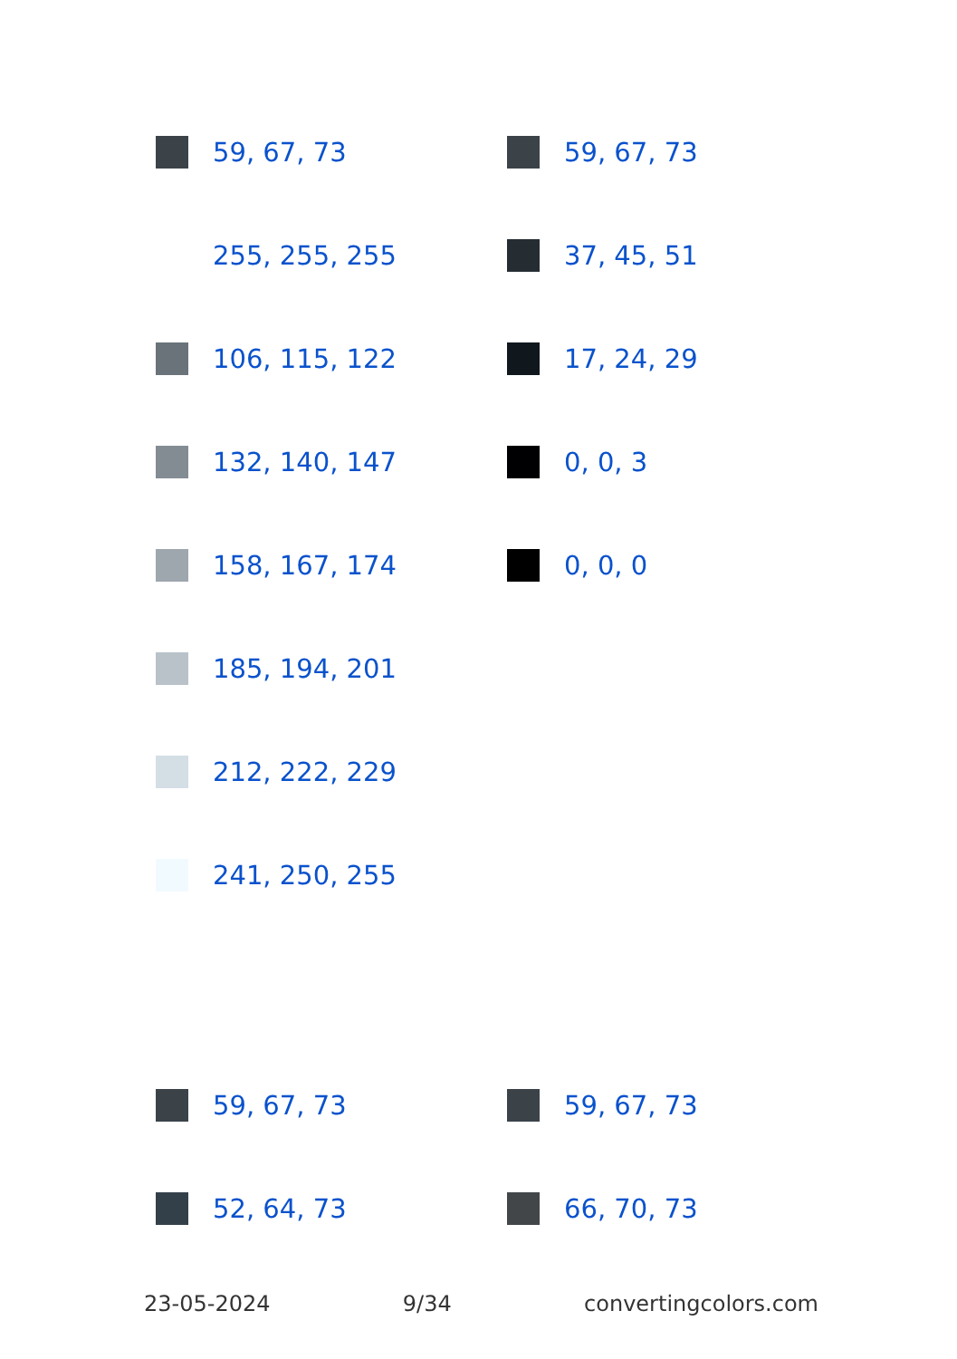59, 67, 73 59, 67, 73
255, 255, 255 37, 45, 51
106, 115, 122 17, 24, 29
132, 140, 147 0, 0, 3
158, 167, 174 0, 0, 0
185, 194, 201
212, 222, 229
241, 250, 255
59, 67, 73 59, 67, 73
52, 64, 73 66, 70, 73
23-05-2024 9/34 convertingcolors.com